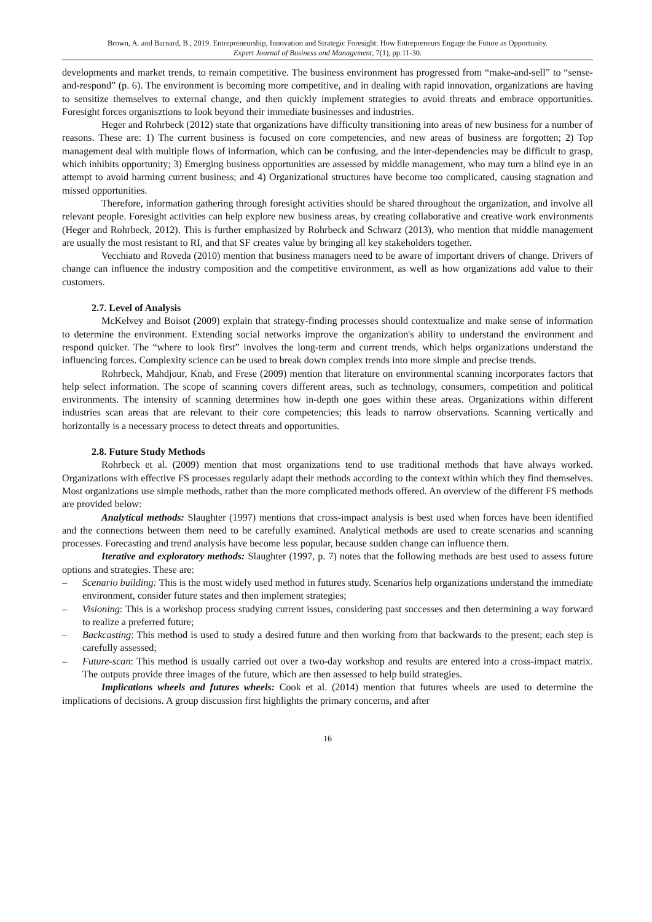Brown, A. and Barnard, B., 2019. Entrepreneurship, Innovation and Strategic Foresight: How Entrepreneurs Engage the Future as Opportunity.
Expert Journal of Business and Management, 7(1), pp.11-30.
developments and market trends, to remain competitive. The business environment has progressed from “make-and-sell” to “sense-and-respond” (p. 6). The environment is becoming more competitive, and in dealing with rapid innovation, organizations are having to sensitize themselves to external change, and then quickly implement strategies to avoid threats and embrace opportunities. Foresight forces organisztions to look beyond their immediate businesses and industries.
Heger and Rohrbeck (2012) state that organizations have difficulty transitioning into areas of new business for a number of reasons. These are: 1) The current business is focused on core competencies, and new areas of business are forgotten; 2) Top management deal with multiple flows of information, which can be confusing, and the inter-dependencies may be difficult to grasp, which inhibits opportunity; 3) Emerging business opportunities are assessed by middle management, who may turn a blind eye in an attempt to avoid harming current business; and 4) Organizational structures have become too complicated, causing stagnation and missed opportunities.
Therefore, information gathering through foresight activities should be shared throughout the organization, and involve all relevant people. Foresight activities can help explore new business areas, by creating collaborative and creative work environments (Heger and Rohrbeck, 2012). This is further emphasized by Rohrbeck and Schwarz (2013), who mention that middle management are usually the most resistant to RI, and that SF creates value by bringing all key stakeholders together.
Vecchiato and Roveda (2010) mention that business managers need to be aware of important drivers of change. Drivers of change can influence the industry composition and the competitive environment, as well as how organizations add value to their customers.
2.7. Level of Analysis
McKelvey and Boisot (2009) explain that strategy-finding processes should contextualize and make sense of information to determine the environment. Extending social networks improve the organization's ability to understand the environment and respond quicker. The “where to look first” involves the long-term and current trends, which helps organizations understand the influencing forces. Complexity science can be used to break down complex trends into more simple and precise trends.
Rohrbeck, Mahdjour, Knab, and Frese (2009) mention that literature on environmental scanning incorporates factors that help select information. The scope of scanning covers different areas, such as technology, consumers, competition and political environments. The intensity of scanning determines how in-depth one goes within these areas. Organizations within different industries scan areas that are relevant to their core competencies; this leads to narrow observations. Scanning vertically and horizontally is a necessary process to detect threats and opportunities.
2.8. Future Study Methods
Rohrbeck et al. (2009) mention that most organizations tend to use traditional methods that have always worked. Organizations with effective FS processes regularly adapt their methods according to the context within which they find themselves. Most organizations use simple methods, rather than the more complicated methods offered. An overview of the different FS methods are provided below:
Analytical methods: Slaughter (1997) mentions that cross-impact analysis is best used when forces have been identified and the connections between them need to be carefully examined. Analytical methods are used to create scenarios and scanning processes. Forecasting and trend analysis have become less popular, because sudden change can influence them.
Iterative and exploratory methods: Slaughter (1997, p. 7) notes that the following methods are best used to assess future options and strategies. These are:
– Scenario building: This is the most widely used method in futures study. Scenarios help organizations understand the immediate environment, consider future states and then implement strategies;
– Visioning: This is a workshop process studying current issues, considering past successes and then determining a way forward to realize a preferred future;
– Backcasting: This method is used to study a desired future and then working from that backwards to the present; each step is carefully assessed;
– Future-scan: This method is usually carried out over a two-day workshop and results are entered into a cross-impact matrix. The outputs provide three images of the future, which are then assessed to help build strategies.
Implications wheels and futures wheels: Cook et al. (2014) mention that futures wheels are used to determine the implications of decisions. A group discussion first highlights the primary concerns, and after
16